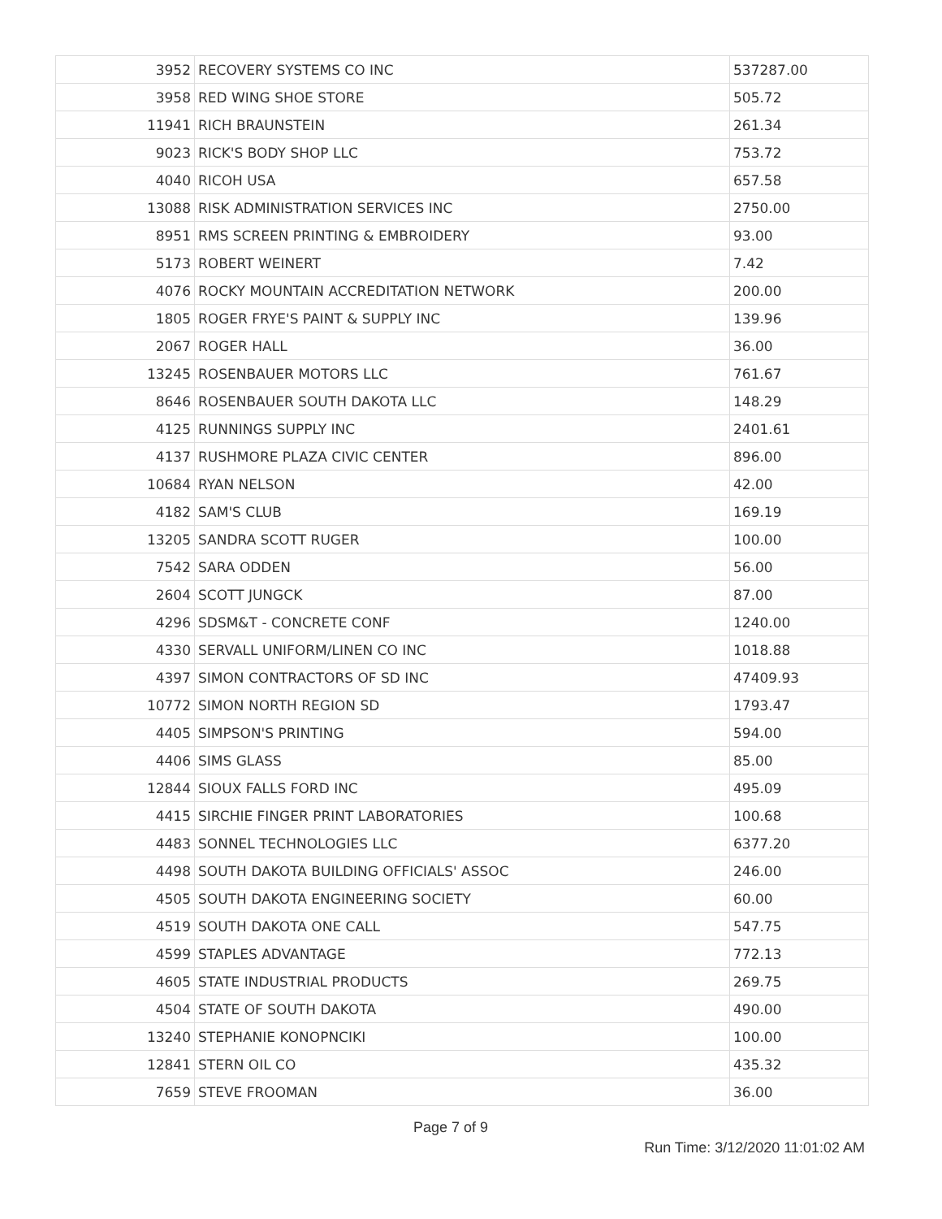| 3952 | RECOVERY SYSTEMS CO INC | 537287.00 |
| 3958 | RED WING SHOE STORE | 505.72 |
| 11941 | RICH BRAUNSTEIN | 261.34 |
| 9023 | RICK'S BODY SHOP LLC | 753.72 |
| 4040 | RICOH USA | 657.58 |
| 13088 | RISK ADMINISTRATION SERVICES INC | 2750.00 |
| 8951 | RMS SCREEN PRINTING & EMBROIDERY | 93.00 |
| 5173 | ROBERT WEINERT | 7.42 |
| 4076 | ROCKY MOUNTAIN ACCREDITATION NETWORK | 200.00 |
| 1805 | ROGER FRYE'S PAINT & SUPPLY INC | 139.96 |
| 2067 | ROGER HALL | 36.00 |
| 13245 | ROSENBAUER MOTORS LLC | 761.67 |
| 8646 | ROSENBAUER SOUTH DAKOTA LLC | 148.29 |
| 4125 | RUNNINGS SUPPLY INC | 2401.61 |
| 4137 | RUSHMORE PLAZA CIVIC CENTER | 896.00 |
| 10684 | RYAN NELSON | 42.00 |
| 4182 | SAM'S CLUB | 169.19 |
| 13205 | SANDRA SCOTT RUGER | 100.00 |
| 7542 | SARA ODDEN | 56.00 |
| 2604 | SCOTT JUNGCK | 87.00 |
| 4296 | SDSM&T - CONCRETE CONF | 1240.00 |
| 4330 | SERVALL UNIFORM/LINEN CO INC | 1018.88 |
| 4397 | SIMON CONTRACTORS OF SD INC | 47409.93 |
| 10772 | SIMON NORTH REGION SD | 1793.47 |
| 4405 | SIMPSON'S PRINTING | 594.00 |
| 4406 | SIMS GLASS | 85.00 |
| 12844 | SIOUX FALLS FORD INC | 495.09 |
| 4415 | SIRCHIE FINGER PRINT LABORATORIES | 100.68 |
| 4483 | SONNEL TECHNOLOGIES LLC | 6377.20 |
| 4498 | SOUTH DAKOTA BUILDING OFFICIALS' ASSOC | 246.00 |
| 4505 | SOUTH DAKOTA ENGINEERING SOCIETY | 60.00 |
| 4519 | SOUTH DAKOTA ONE CALL | 547.75 |
| 4599 | STAPLES ADVANTAGE | 772.13 |
| 4605 | STATE INDUSTRIAL PRODUCTS | 269.75 |
| 4504 | STATE OF SOUTH DAKOTA | 490.00 |
| 13240 | STEPHANIE KONOPNCIKI | 100.00 |
| 12841 | STERN OIL CO | 435.32 |
| 7659 | STEVE FROOMAN | 36.00 |
Page 7 of 9
Run Time: 3/12/2020 11:01:02 AM